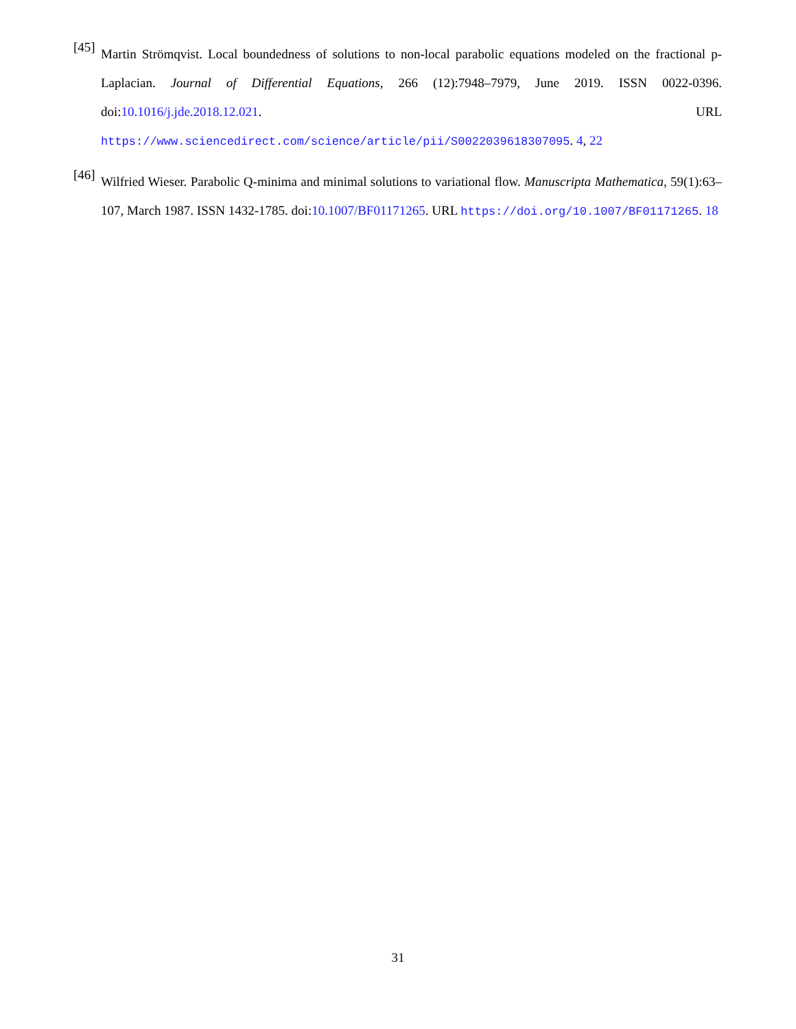[45]
Martin Strömqvist. Local boundedness of solutions to non-local parabolic equations modeled on the fractional p-Laplacian. Journal of Differential Equations, 266 (12):7948–7979, June 2019. ISSN 0022-0396. doi:10.1016/j.jde.2018.12.021. URL https://www.sciencedirect.com/science/article/pii/S0022039618307095. 4, 22
[46]
Wilfried Wieser. Parabolic Q-minima and minimal solutions to variational flow. Manuscripta Mathematica, 59(1):63–107, March 1987. ISSN 1432-1785. doi:10.1007/BF01171265. URL https://doi.org/10.1007/BF01171265. 18
31